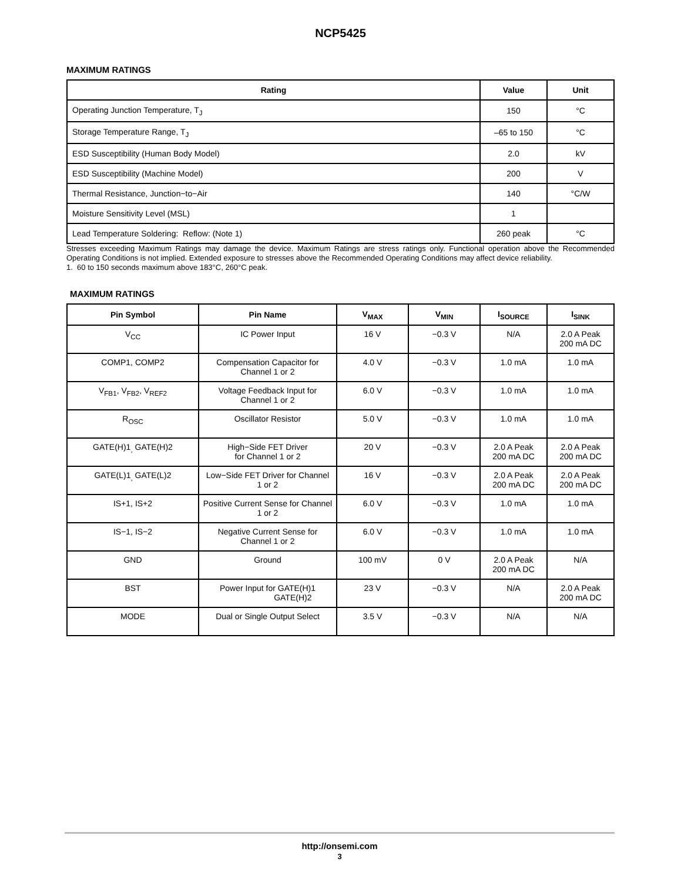NCP5425
MAXIMUM RATINGS
| Rating | Value | Unit |
| --- | --- | --- |
| Operating Junction Temperature, T<sub>J</sub> | 150 | °C |
| Storage Temperature Range, T<sub>J</sub> | –65 to 150 | °C |
| ESD Susceptibility (Human Body Model) | 2.0 | kV |
| ESD Susceptibility (Machine Model) | 200 | V |
| Thermal Resistance, Junction−to−Air | 140 | °C/W |
| Moisture Sensitivity Level (MSL) | 1 | |
| Lead Temperature Soldering: Reflow: (Note 1) | 260 peak | °C |
Stresses exceeding Maximum Ratings may damage the device. Maximum Ratings are stress ratings only. Functional operation above the Recommended Operating Conditions is not implied. Extended exposure to stresses above the Recommended Operating Conditions may affect device reliability.
1. 60 to 150 seconds maximum above 183°C, 260°C peak.
MAXIMUM RATINGS
| Pin Symbol | Pin Name | V<sub>MAX</sub> | V<sub>MIN</sub> | I<sub>SOURCE</sub> | I<sub>SINK</sub> |
| --- | --- | --- | --- | --- | --- |
| V<sub>CC</sub> | IC Power Input | 16 V | −0.3 V | N/A | 2.0 A Peak 200 mA DC |
| COMP1, COMP2 | Compensation Capacitor for Channel 1 or 2 | 4.0 V | −0.3 V | 1.0 mA | 1.0 mA |
| V<sub>FB1</sub>, V<sub>FB2</sub>, V<sub>REF2</sub> | Voltage Feedback Input for Channel 1 or 2 | 6.0 V | −0.3 V | 1.0 mA | 1.0 mA |
| R<sub>OSC</sub> | Oscillator Resistor | 5.0 V | −0.3 V | 1.0 mA | 1.0 mA |
| GATE(H)1<sub>,</sub> GATE(H)2 | High−Side FET Driver for Channel 1 or 2 | 20 V | −0.3 V | 2.0 A Peak 200 mA DC | 2.0 A Peak 200 mA DC |
| GATE(L)1<sub>,</sub> GATE(L)2 | Low−Side FET Driver for Channel 1 or 2 | 16 V | −0.3 V | 2.0 A Peak 200 mA DC | 2.0 A Peak 200 mA DC |
| IS+1, IS+2 | Positive Current Sense for Channel 1 or 2 | 6.0 V | −0.3 V | 1.0 mA | 1.0 mA |
| IS−1, IS−2 | Negative Current Sense for Channel 1 or 2 | 6.0 V | −0.3 V | 1.0 mA | 1.0 mA |
| GND | Ground | 100 mV | 0 V | 2.0 A Peak 200 mA DC | N/A |
| BST | Power Input for GATE(H)1 GATE(H)2 | 23 V | −0.3 V | N/A | 2.0 A Peak 200 mA DC |
| MODE | Dual or Single Output Select | 3.5 V | −0.3 V | N/A | N/A |
http://onsemi.com
3